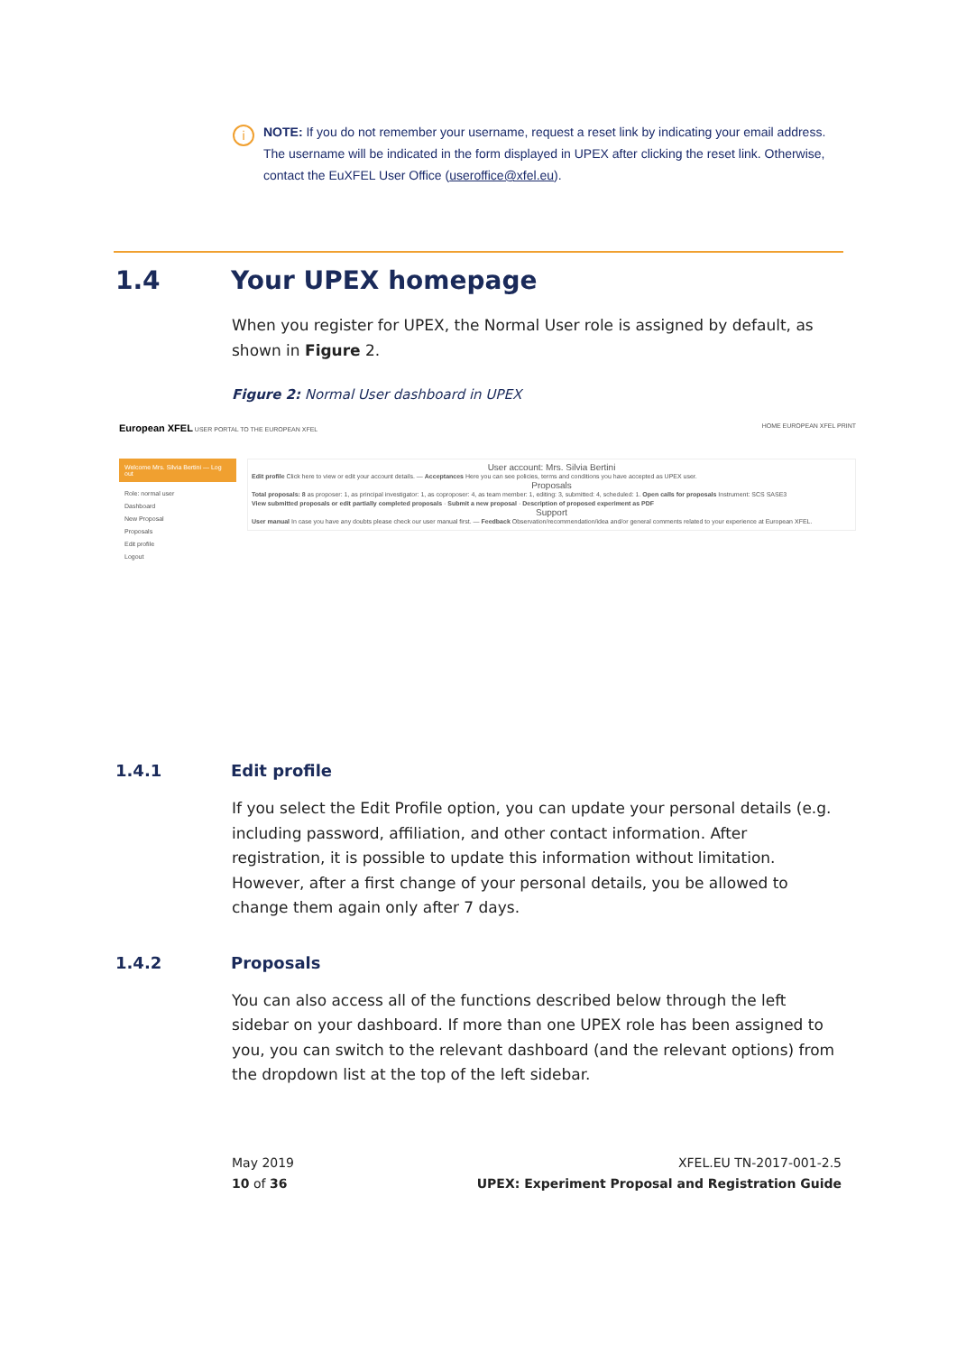i
NOTE: If you do not remember your username, request a reset link by indicating your email address. The username will be indicated in the form displayed in UPEX after clicking the reset link. Otherwise, contact the EuXFEL User Office (useroffice@xfel.eu).
1.4 Your UPEX homepage
When you register for UPEX, the Normal User role is assigned by default, as shown in Figure 2.
Figure 2: Normal User dashboard in UPEX
European XFEL USER PORTAL TO THE EUROPEAN XFEL HOME EUROPEAN XFEL PRINT
Welcome Mrs. Silvia Bertini — Log out
Role: normal user
Dashboard
New Proposal
Proposals
Edit profile
Logout
User account: Mrs. Silvia Bertini
Edit profile Click here to view or edit your account details. — Acceptances Here you can see policies, terms and conditions you have accepted as UPEX user.
Proposals
Total proposals: 8 as proposer: 1, as principal investigator: 1, as coproposer: 4, as team member: 1, editing: 3, submitted: 4, scheduled: 1. Open calls for proposals Instrument: SCS SASE3
View submitted proposals or edit partially completed proposals · Submit a new proposal · Description of proposed experiment as PDF
Support
User manual In case you have any doubts please check our user manual first. — Feedback Observation/recommendation/idea and/or general comments related to your experience at European XFEL.
1.4.1 Edit profile
If you select the Edit Profile option, you can update your personal details (e.g. including password, affiliation, and other contact information. After registration, it is possible to update this information without limitation. However, after a first change of your personal details, you be allowed to change them again only after 7 days.
1.4.2 Proposals
You can also access all of the functions described below through the left sidebar on your dashboard. If more than one UPEX role has been assigned to you, you can switch to the relevant dashboard (and the relevant options) from the dropdown list at the top of the left sidebar.
May 2019
10 of 36
XFEL.EU TN-2017-001-2.5
UPEX: Experiment Proposal and Registration Guide